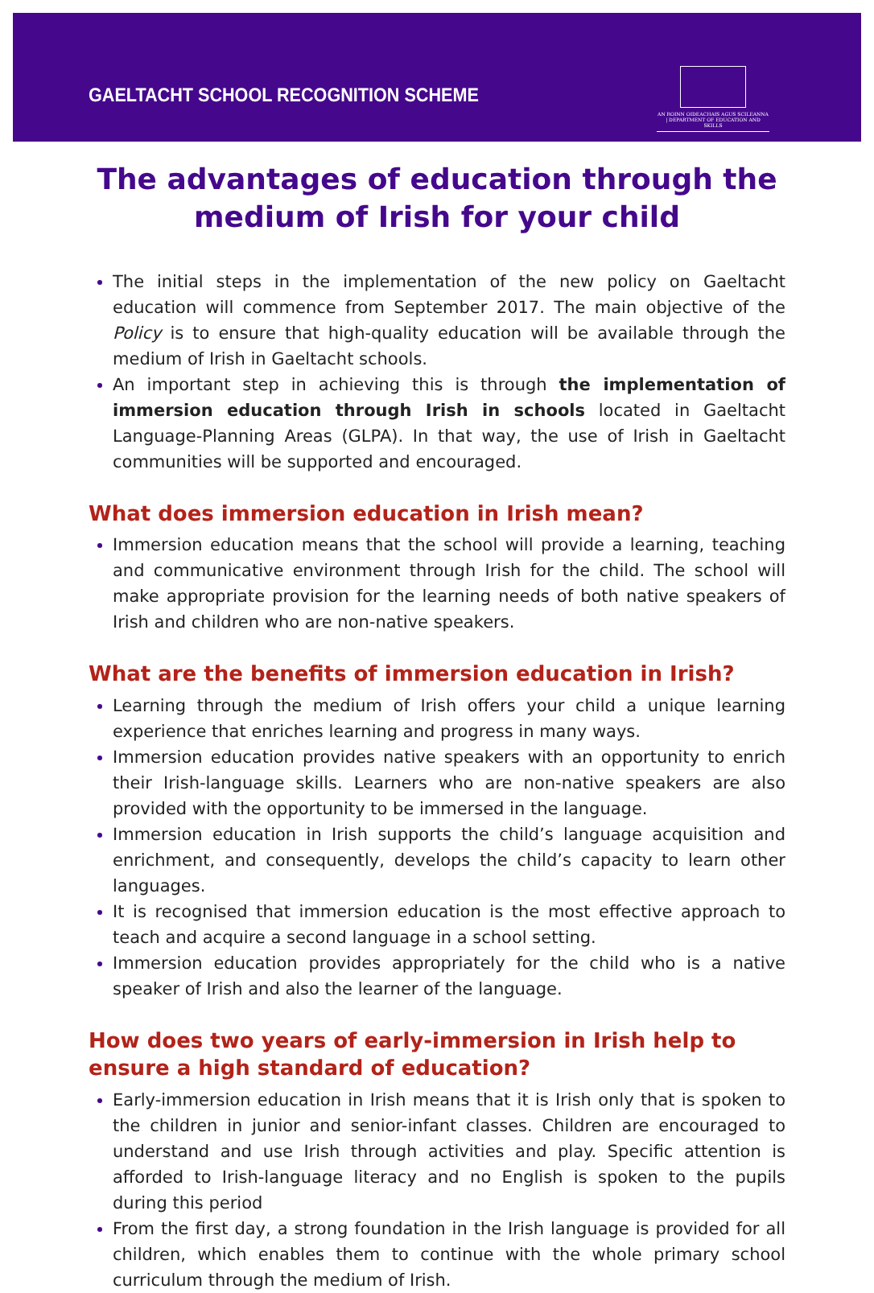GAELTACHT SCHOOL RECOGNITION SCHEME
AN ROINN OIDEACHAIS AGUS SCILEANNA | DEPARTMENT OF EDUCATION AND SKILLS
The advantages of education through the medium of Irish for your child
The initial steps in the implementation of the new policy on Gaeltacht education will commence from September 2017. The main objective of the Policy is to ensure that high-quality education will be available through the medium of Irish in Gaeltacht schools.
An important step in achieving this is through the implementation of immersion education through Irish in schools located in Gaeltacht Language-Planning Areas (GLPA). In that way, the use of Irish in Gaeltacht communities will be supported and encouraged.
What does immersion education in Irish mean?
Immersion education means that the school will provide a learning, teaching and communicative environment through Irish for the child. The school will make appropriate provision for the learning needs of both native speakers of Irish and children who are non-native speakers.
What are the benefits of immersion education in Irish?
Learning through the medium of Irish offers your child a unique learning experience that enriches learning and progress in many ways.
Immersion education provides native speakers with an opportunity to enrich their Irish-language skills. Learners who are non-native speakers are also provided with the opportunity to be immersed in the language.
Immersion education in Irish supports the child’s language acquisition and enrichment, and consequently, develops the child’s capacity to learn other languages.
It is recognised that immersion education is the most effective approach to teach and acquire a second language in a school setting.
Immersion education provides appropriately for the child who is a native speaker of Irish and also the learner of the language.
How does two years of early-immersion in Irish help to ensure a high standard of education?
Early-immersion education in Irish means that it is Irish only that is spoken to the children in junior and senior-infant classes. Children are encouraged to understand and use Irish through activities and play. Specific attention is afforded to Irish-language literacy and no English is spoken to the pupils during this period
From the first day, a strong foundation in the Irish language is provided for all children, which enables them to continue with the whole primary school curriculum through the medium of Irish.